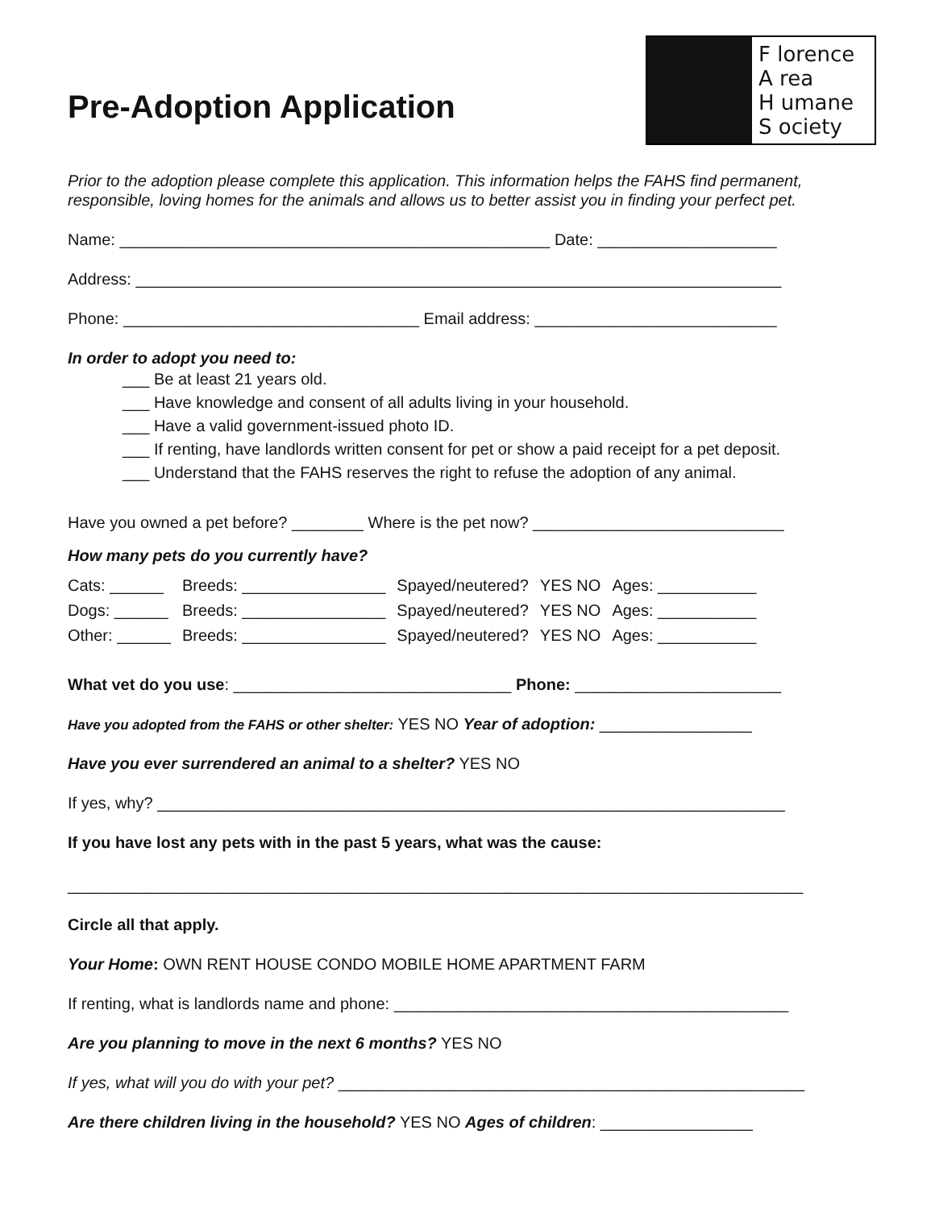Pre-Adoption Application
F lorence
A rea
H umane
S ociety
Prior to the adoption please complete this application. This information helps the FAHS find permanent, responsible, loving homes for the animals and allows us to better assist you in finding your perfect pet.
Name: ________________________________________________ Date: ____________________
Address: ________________________________________________________________________
Phone: _________________________________ Email address: ___________________________
In order to adopt you need to:
___ Be at least 21 years old.
___ Have knowledge and consent of all adults living in your household.
___ Have a valid government-issued photo ID.
___ If renting, have landlords written consent for pet or show a paid receipt for a pet deposit.
___ Understand that the FAHS reserves the right to refuse the adoption of any animal.
Have you owned a pet before? ________ Where is the pet now? ____________________________
How many pets do you currently have?
| Cats: ______ | Breeds: ________________ | Spayed/neutered? | YES NO | Ages: ___________ |
| Dogs: ______ | Breeds: ________________ | Spayed/neutered? | YES NO | Ages: ___________ |
| Other: ______ | Breeds: ________________ | Spayed/neutered? | YES NO | Ages: ___________ |
What vet do you use: _______________________________ Phone: _______________________
Have you adopted from the FAHS or other shelter: YES NO Year of adoption: _________________
Have you ever surrendered an animal to a shelter? YES NO
If yes, why? ______________________________________________________________________
If you have lost any pets with in the past 5 years, what was the cause:
__________________________________________________________________________________
Circle all that apply.
Your Home: OWN RENT HOUSE CONDO MOBILE HOME APARTMENT FARM
If renting, what is landlords name and phone: ____________________________________________
Are you planning to move in the next 6 months? YES NO
If yes, what will you do with your pet? ____________________________________________________
Are there children living in the household? YES NO Ages of children: _________________